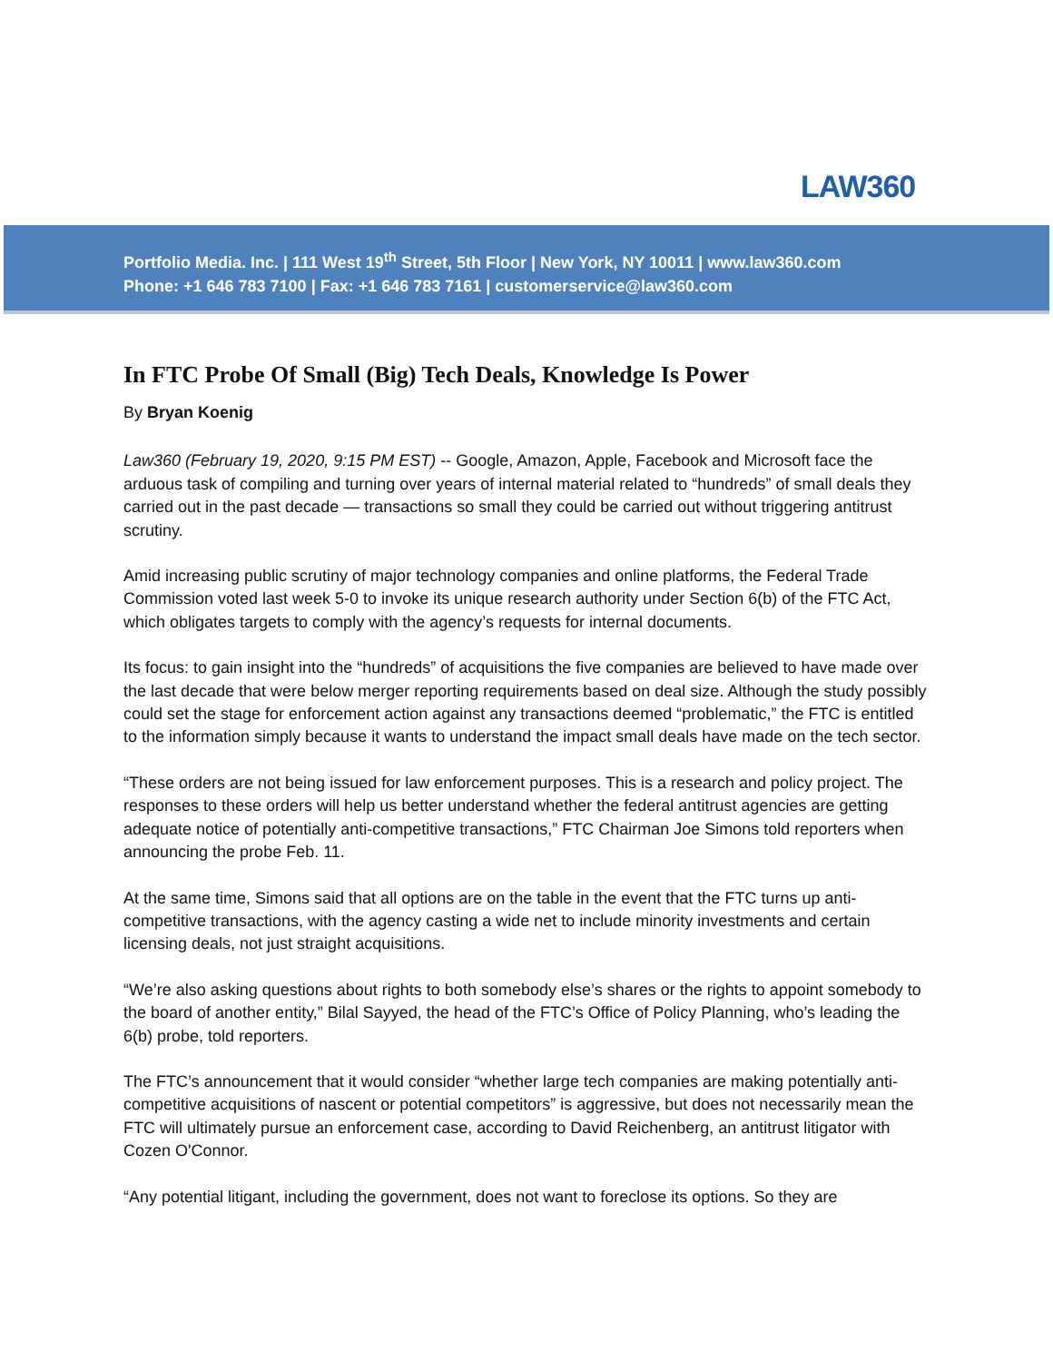LAW360
Portfolio Media. Inc. | 111 West 19<sup>th</sup> Street, 5th Floor | New York, NY 10011 | www.law360.com
Phone: +1 646 783 7100 | Fax: +1 646 783 7161 | customerservice@law360.com
In FTC Probe Of Small (Big) Tech Deals, Knowledge Is Power
By Bryan Koenig
Law360 (February 19, 2020, 9:15 PM EST) -- Google, Amazon, Apple, Facebook and Microsoft face the arduous task of compiling and turning over years of internal material related to “hundreds” of small deals they carried out in the past decade — transactions so small they could be carried out without triggering antitrust scrutiny.
Amid increasing public scrutiny of major technology companies and online platforms, the Federal Trade Commission voted last week 5-0 to invoke its unique research authority under Section 6(b) of the FTC Act, which obligates targets to comply with the agency’s requests for internal documents.
Its focus: to gain insight into the “hundreds” of acquisitions the five companies are believed to have made over the last decade that were below merger reporting requirements based on deal size. Although the study possibly could set the stage for enforcement action against any transactions deemed “problematic,” the FTC is entitled to the information simply because it wants to understand the impact small deals have made on the tech sector.
“These orders are not being issued for law enforcement purposes. This is a research and policy project. The responses to these orders will help us better understand whether the federal antitrust agencies are getting adequate notice of potentially anti-competitive transactions,” FTC Chairman Joe Simons told reporters when announcing the probe Feb. 11.
At the same time, Simons said that all options are on the table in the event that the FTC turns up anti-competitive transactions, with the agency casting a wide net to include minority investments and certain licensing deals, not just straight acquisitions.
“We’re also asking questions about rights to both somebody else’s shares or the rights to appoint somebody to the board of another entity,” Bilal Sayyed, the head of the FTC’s Office of Policy Planning, who’s leading the 6(b) probe, told reporters.
The FTC’s announcement that it would consider “whether large tech companies are making potentially anti-competitive acquisitions of nascent or potential competitors” is aggressive, but does not necessarily mean the FTC will ultimately pursue an enforcement case, according to David Reichenberg, an antitrust litigator with Cozen O'Connor.
“Any potential litigant, including the government, does not want to foreclose its options. So they are